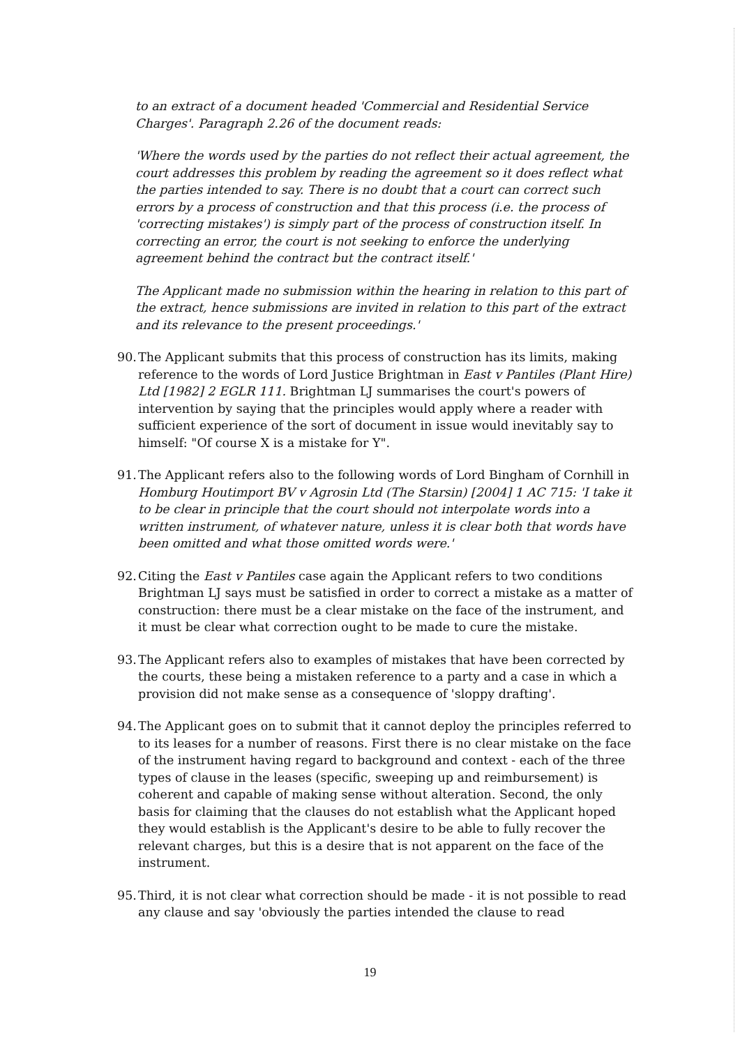to an extract of a document headed 'Commercial and Residential Service Charges'. Paragraph 2.26 of the document reads:
'Where the words used by the parties do not reflect their actual agreement, the court addresses this problem by reading the agreement so it does reflect what the parties intended to say. There is no doubt that a court can correct such errors by a process of construction and that this process (i.e. the process of 'correcting mistakes') is simply part of the process of construction itself. In correcting an error, the court is not seeking to enforce the underlying agreement behind the contract but the contract itself.'
The Applicant made no submission within the hearing in relation to this part of the extract, hence submissions are invited in relation to this part of the extract and its relevance to the present proceedings.'
90. The Applicant submits that this process of construction has its limits, making reference to the words of Lord Justice Brightman in East v Pantiles (Plant Hire) Ltd [1982] 2 EGLR 111. Brightman LJ summarises the court's powers of intervention by saying that the principles would apply where a reader with sufficient experience of the sort of document in issue would inevitably say to himself: "Of course X is a mistake for Y".
91. The Applicant refers also to the following words of Lord Bingham of Cornhill in Homburg Houtimport BV v Agrosin Ltd (The Starsin) [2004] 1 AC 715: 'I take it to be clear in principle that the court should not interpolate words into a written instrument, of whatever nature, unless it is clear both that words have been omitted and what those omitted words were.'
92. Citing the East v Pantiles case again the Applicant refers to two conditions Brightman LJ says must be satisfied in order to correct a mistake as a matter of construction: there must be a clear mistake on the face of the instrument, and it must be clear what correction ought to be made to cure the mistake.
93. The Applicant refers also to examples of mistakes that have been corrected by the courts, these being a mistaken reference to a party and a case in which a provision did not make sense as a consequence of 'sloppy drafting'.
94. The Applicant goes on to submit that it cannot deploy the principles referred to to its leases for a number of reasons. First there is no clear mistake on the face of the instrument having regard to background and context - each of the three types of clause in the leases (specific, sweeping up and reimbursement) is coherent and capable of making sense without alteration. Second, the only basis for claiming that the clauses do not establish what the Applicant hoped they would establish is the Applicant's desire to be able to fully recover the relevant charges, but this is a desire that is not apparent on the face of the instrument.
95. Third, it is not clear what correction should be made - it is not possible to read any clause and say 'obviously the parties intended the clause to read
19